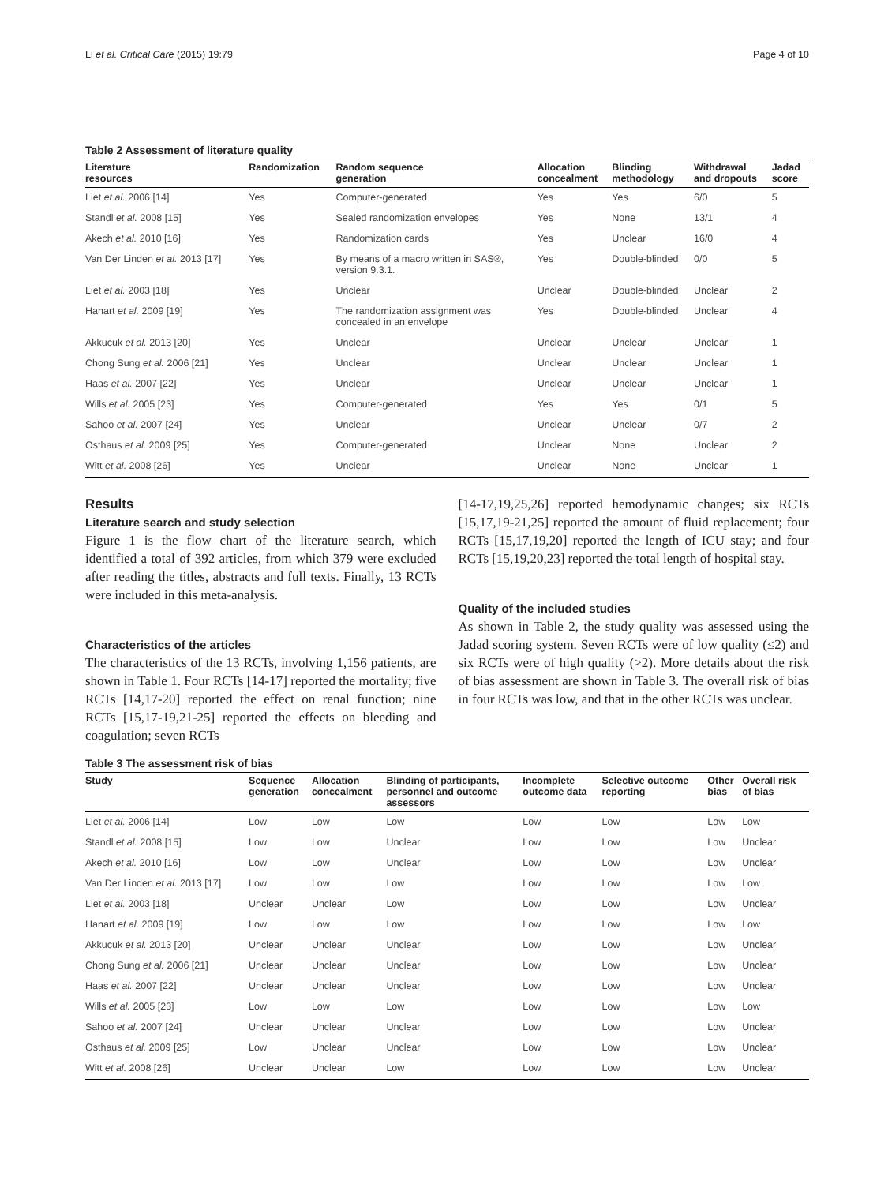Li et al. Critical Care (2015) 19:79 Page 4 of 10
Table 2 Assessment of literature quality
| Literature resources | Randomization | Random sequence generation | Allocation concealment | Blinding methodology | Withdrawal and dropouts | Jadad score |
| --- | --- | --- | --- | --- | --- | --- |
| Liet et al. 2006 [14] | Yes | Computer-generated | Yes | Yes | 6/0 | 5 |
| Standl et al. 2008 [15] | Yes | Sealed randomization envelopes | Yes | None | 13/1 | 4 |
| Akech et al. 2010 [16] | Yes | Randomization cards | Yes | Unclear | 16/0 | 4 |
| Van Der Linden et al. 2013 [17] | Yes | By means of a macro written in SAS®, version 9.3.1. | Yes | Double-blinded | 0/0 | 5 |
| Liet et al. 2003 [18] | Yes | Unclear | Unclear | Double-blinded | Unclear | 2 |
| Hanart et al. 2009 [19] | Yes | The randomization assignment was concealed in an envelope | Yes | Double-blinded | Unclear | 4 |
| Akkucuk et al. 2013 [20] | Yes | Unclear | Unclear | Unclear | Unclear | 1 |
| Chong Sung et al. 2006 [21] | Yes | Unclear | Unclear | Unclear | Unclear | 1 |
| Haas et al. 2007 [22] | Yes | Unclear | Unclear | Unclear | Unclear | 1 |
| Wills et al. 2005 [23] | Yes | Computer-generated | Yes | Yes | 0/1 | 5 |
| Sahoo et al. 2007 [24] | Yes | Unclear | Unclear | Unclear | 0/7 | 2 |
| Osthaus et al. 2009 [25] | Yes | Computer-generated | Unclear | None | Unclear | 2 |
| Witt et al. 2008 [26] | Yes | Unclear | Unclear | None | Unclear | 1 |
Results
Literature search and study selection
Figure 1 is the flow chart of the literature search, which identified a total of 392 articles, from which 379 were excluded after reading the titles, abstracts and full texts. Finally, 13 RCTs were included in this meta-analysis.
Characteristics of the articles
The characteristics of the 13 RCTs, involving 1,156 patients, are shown in Table 1. Four RCTs [14-17] reported the mortality; five RCTs [14,17-20] reported the effect on renal function; nine RCTs [15,17-19,21-25] reported the effects on bleeding and coagulation; seven RCTs
[14-17,19,25,26] reported hemodynamic changes; six RCTs [15,17,19-21,25] reported the amount of fluid replacement; four RCTs [15,17,19,20] reported the length of ICU stay; and four RCTs [15,19,20,23] reported the total length of hospital stay.
Quality of the included studies
As shown in Table 2, the study quality was assessed using the Jadad scoring system. Seven RCTs were of low quality (≤2) and six RCTs were of high quality (>2). More details about the risk of bias assessment are shown in Table 3. The overall risk of bias in four RCTs was low, and that in the other RCTs was unclear.
Table 3 The assessment risk of bias
| Study | Sequence generation | Allocation concealment | Blinding of participants, personnel and outcome assessors | Incomplete outcome data | Selective outcome reporting | Other bias | Overall risk of bias |
| --- | --- | --- | --- | --- | --- | --- | --- |
| Liet et al. 2006 [14] | Low | Low | Low | Low | Low | Low | Low |
| Standl et al. 2008 [15] | Low | Low | Unclear | Low | Low | Low | Unclear |
| Akech et al. 2010 [16] | Low | Low | Unclear | Low | Low | Low | Unclear |
| Van Der Linden et al. 2013 [17] | Low | Low | Low | Low | Low | Low | Low |
| Liet et al. 2003 [18] | Unclear | Unclear | Low | Low | Low | Low | Unclear |
| Hanart et al. 2009 [19] | Low | Low | Low | Low | Low | Low | Low |
| Akkucuk et al. 2013 [20] | Unclear | Unclear | Unclear | Low | Low | Low | Unclear |
| Chong Sung et al. 2006 [21] | Unclear | Unclear | Unclear | Low | Low | Low | Unclear |
| Haas et al. 2007 [22] | Unclear | Unclear | Unclear | Low | Low | Low | Unclear |
| Wills et al. 2005 [23] | Low | Low | Low | Low | Low | Low | Low |
| Sahoo et al. 2007 [24] | Unclear | Unclear | Unclear | Low | Low | Low | Unclear |
| Osthaus et al. 2009 [25] | Low | Unclear | Unclear | Low | Low | Low | Unclear |
| Witt et al. 2008 [26] | Unclear | Unclear | Low | Low | Low | Low | Unclear |